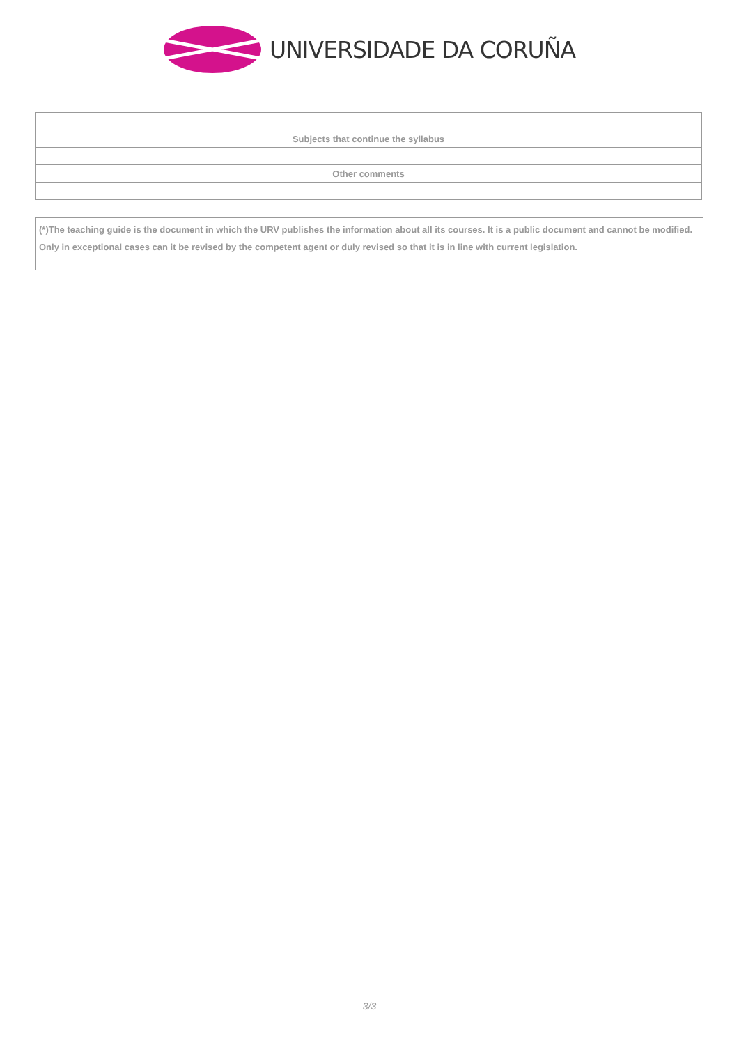UNIVERSIDADE DA CORUÑA
| Subjects that continue the syllabus |
| Other comments |
(*)The teaching guide is the document in which the URV publishes the information about all its courses. It is a public document and cannot be modified. Only in exceptional cases can it be revised by the competent agent or duly revised so that it is in line with current legislation.
3/3